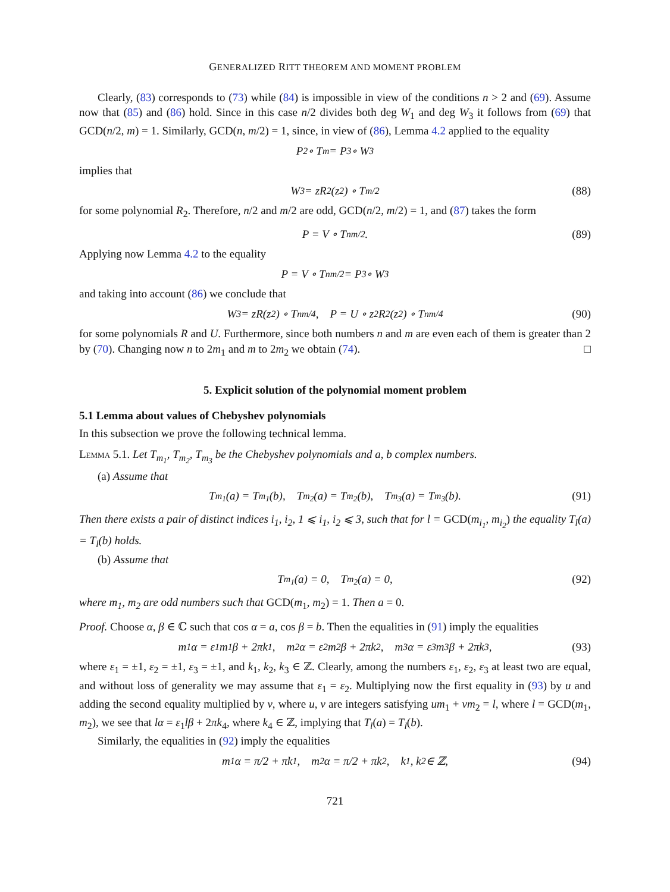GENERALIZED RITT THEOREM AND MOMENT PROBLEM
Clearly, (83) corresponds to (73) while (84) is impossible in view of the conditions n > 2 and (69). Assume now that (85) and (86) hold. Since in this case n/2 divides both deg W<sub>1</sub> and deg W<sub>3</sub> it follows from (69) that GCD(n/2, m) = 1. Similarly, GCD(n, m/2) = 1, since, in view of (86), Lemma 4.2 applied to the equality
P<sub>2</sub> ∘ T<sub>m</sub> = P<sub>3</sub> ∘ W<sub>3</sub>
implies that
W<sub>3</sub> = zR<sub>2</sub>(z<sup>2</sup>) ∘ T<sub>m/2</sub> (88)
for some polynomial R<sub>2</sub>. Therefore, n/2 and m/2 are odd, GCD(n/2, m/2) = 1, and (87) takes the form
P = V ∘ T<sub>nm/2</sub>. (89)
Applying now Lemma 4.2 to the equality
P = V ∘ T<sub>nm/2</sub> = P<sub>3</sub> ∘ W<sub>3</sub>
and taking into account (86) we conclude that
W<sub>3</sub> = zR(z<sup>2</sup>) ∘ T<sub>nm/4</sub>, P = U ∘ z<sup>2</sup>R<sup>2</sup>(z<sup>2</sup>) ∘ T<sub>nm/4</sub> (90)
for some polynomials R and U. Furthermore, since both numbers n and m are even each of them is greater than 2 by (70). Changing now n to 2m<sub>1</sub> and m to 2m<sub>2</sub> we obtain (74). □
5. Explicit solution of the polynomial moment problem
5.1 Lemma about values of Chebyshev polynomials
In this subsection we prove the following technical lemma.
Lemma 5.1. Let T<sub>m<sub>1</sub></sub>, T<sub>m<sub>2</sub></sub>, T<sub>m<sub>3</sub></sub> be the Chebyshev polynomials and a, b complex numbers.
(a) Assume that
T<sub>m<sub>1</sub></sub>(a) = T<sub>m<sub>1</sub></sub>(b), T<sub>m<sub>2</sub></sub>(a) = T<sub>m<sub>2</sub></sub>(b), T<sub>m<sub>3</sub></sub>(a) = T<sub>m<sub>3</sub></sub>(b). (91)
Then there exists a pair of distinct indices i<sub>1</sub>, i<sub>2</sub>, 1 ⩽ i<sub>1</sub>, i<sub>2</sub> ⩽ 3, such that for l = GCD(m<sub>i<sub>1</sub></sub>, m<sub>i<sub>2</sub></sub>) the equality T<sub>l</sub>(a) = T<sub>l</sub>(b) holds.
(b) Assume that
T<sub>m<sub>1</sub></sub>(a) = 0, T<sub>m<sub>2</sub></sub>(a) = 0, (92)
where m<sub>1</sub>, m<sub>2</sub> are odd numbers such that GCD(m<sub>1</sub>, m<sub>2</sub>) = 1. Then a = 0.
Proof. Choose α, β ∈ ℂ such that cos α = a, cos β = b. Then the equalities in (91) imply the equalities
m<sub>1</sub>α = ε<sub>1</sub>m<sub>1</sub>β + 2πk<sub>1</sub>, m<sub>2</sub>α = ε<sub>2</sub>m<sub>2</sub>β + 2πk<sub>2</sub>, m<sub>3</sub>α = ε<sub>3</sub>m<sub>3</sub>β + 2πk<sub>3</sub>, (93)
where ε<sub>1</sub> = ±1, ε<sub>2</sub> = ±1, ε<sub>3</sub> = ±1, and k<sub>1</sub>, k<sub>2</sub>, k<sub>3</sub> ∈ ℤ. Clearly, among the numbers ε<sub>1</sub>, ε<sub>2</sub>, ε<sub>3</sub> at least two are equal, and without loss of generality we may assume that ε<sub>1</sub> = ε<sub>2</sub>. Multiplying now the first equality in (93) by u and adding the second equality multiplied by v, where u, v are integers satisfying um<sub>1</sub> + vm<sub>2</sub> = l, where l = GCD(m<sub>1</sub>, m<sub>2</sub>), we see that lα = ε<sub>1</sub>lβ + 2πk<sub>4</sub>, where k<sub>4</sub> ∈ ℤ, implying that T<sub>l</sub>(a) = T<sub>l</sub>(b).
Similarly, the equalities in (92) imply the equalities
m<sub>1</sub>α = π/2 + πk<sub>1</sub>, m<sub>2</sub>α = π/2 + πk<sub>2</sub>, k<sub>1</sub>, k<sub>2</sub> ∈ ℤ, (94)
721